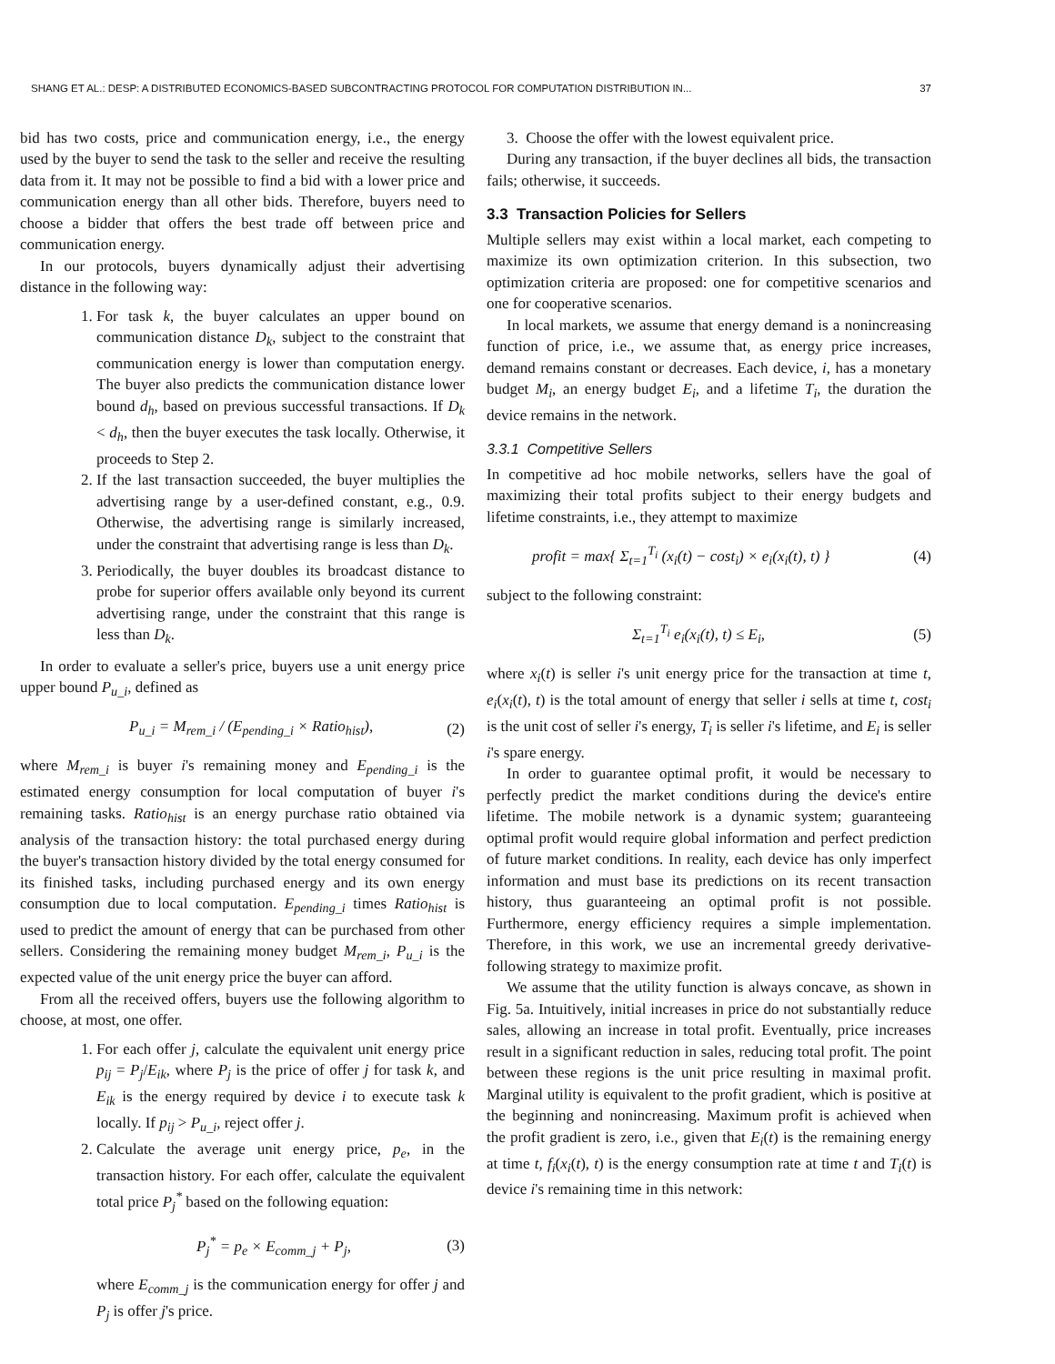SHANG ET AL.: DESP: A DISTRIBUTED ECONOMICS-BASED SUBCONTRACTING PROTOCOL FOR COMPUTATION DISTRIBUTION IN... 37
bid has two costs, price and communication energy, i.e., the energy used by the buyer to send the task to the seller and receive the resulting data from it. It may not be possible to find a bid with a lower price and communication energy than all other bids. Therefore, buyers need to choose a bidder that offers the best trade off between price and communication energy.
In our protocols, buyers dynamically adjust their advertising distance in the following way:
1. For task k, the buyer calculates an upper bound on communication distance D<sub>k</sub>, subject to the constraint that communication energy is lower than computation energy. The buyer also predicts the communication distance lower bound d<sub>h</sub>, based on previous successful transactions. If D<sub>k</sub> < d<sub>h</sub>, then the buyer executes the task locally. Otherwise, it proceeds to Step 2.
2. If the last transaction succeeded, the buyer multiplies the advertising range by a user-defined constant, e.g., 0.9. Otherwise, the advertising range is similarly increased, under the constraint that advertising range is less than D<sub>k</sub>.
3. Periodically, the buyer doubles its broadcast distance to probe for superior offers available only beyond its current advertising range, under the constraint that this range is less than D<sub>k</sub>.
In order to evaluate a seller's price, buyers use a unit energy price upper bound P<sub>u_i</sub>, defined as
P<sub>u_i</sub> = M<sub>rem_i</sub> / (E<sub>pending_i</sub> × Ratio<sub>hist</sub>), (2)
where M<sub>rem_i</sub> is buyer i's remaining money and E<sub>pending_i</sub> is the estimated energy consumption for local computation of buyer i's remaining tasks. Ratio<sub>hist</sub> is an energy purchase ratio obtained via analysis of the transaction history: the total purchased energy during the buyer's transaction history divided by the total energy consumed for its finished tasks, including purchased energy and its own energy consumption due to local computation. E<sub>pending_i</sub> times Ratio<sub>hist</sub> is used to predict the amount of energy that can be purchased from other sellers. Considering the remaining money budget M<sub>rem_i</sub>, P<sub>u_i</sub> is the expected value of the unit energy price the buyer can afford.
From all the received offers, buyers use the following algorithm to choose, at most, one offer.
1. For each offer j, calculate the equivalent unit energy price p<sub>ij</sub> = P<sub>j</sub>/E<sub>ik</sub>, where P<sub>j</sub> is the price of offer j for task k, and E<sub>ik</sub> is the energy required by device i to execute task k locally. If p<sub>ij</sub> > P<sub>u_i</sub>, reject offer j.
2. Calculate the average unit energy price, p<sub>e</sub>, in the transaction history. For each offer, calculate the equivalent total price P<sub>j</sub><sup>*</sup> based on the following equation:
P<sub>j</sub><sup>*</sup> = p<sub>e</sub> × E<sub>comm_j</sub> + P<sub>j</sub>, (3)
where E<sub>comm_j</sub> is the communication energy for offer j and P<sub>j</sub> is offer j's price.
3. Choose the offer with the lowest equivalent price.
During any transaction, if the buyer declines all bids, the transaction fails; otherwise, it succeeds.
3.3 Transaction Policies for Sellers
Multiple sellers may exist within a local market, each competing to maximize its own optimization criterion. In this subsection, two optimization criteria are proposed: one for competitive scenarios and one for cooperative scenarios.
In local markets, we assume that energy demand is a nonincreasing function of price, i.e., we assume that, as energy price increases, demand remains constant or decreases. Each device, i, has a monetary budget M<sub>i</sub>, an energy budget E<sub>i</sub>, and a lifetime T<sub>i</sub>, the duration the device remains in the network.
3.3.1 Competitive Sellers
In competitive ad hoc mobile networks, sellers have the goal of maximizing their total profits subject to their energy budgets and lifetime constraints, i.e., they attempt to maximize
profit = max{ Σ<sub>t=1</sub><sup>T<sub>i</sub></sup> (x<sub>i</sub>(t) − cost<sub>i</sub>) × e<sub>i</sub>(x<sub>i</sub>(t), t) } (4)
subject to the following constraint:
Σ<sub>t=1</sub><sup>T<sub>i</sub></sup> e<sub>i</sub>(x<sub>i</sub>(t), t) ≤ E<sub>i</sub>, (5)
where x<sub>i</sub>(t) is seller i's unit energy price for the transaction at time t, e<sub>i</sub>(x<sub>i</sub>(t), t) is the total amount of energy that seller i sells at time t, cost<sub>i</sub> is the unit cost of seller i's energy, T<sub>i</sub> is seller i's lifetime, and E<sub>i</sub> is seller i's spare energy.
In order to guarantee optimal profit, it would be necessary to perfectly predict the market conditions during the device's entire lifetime. The mobile network is a dynamic system; guaranteeing optimal profit would require global information and perfect prediction of future market conditions. In reality, each device has only imperfect information and must base its predictions on its recent transaction history, thus guaranteeing an optimal profit is not possible. Furthermore, energy efficiency requires a simple implementation. Therefore, in this work, we use an incremental greedy derivative-following strategy to maximize profit.
We assume that the utility function is always concave, as shown in Fig. 5a. Intuitively, initial increases in price do not substantially reduce sales, allowing an increase in total profit. Eventually, price increases result in a significant reduction in sales, reducing total profit. The point between these regions is the unit price resulting in maximal profit. Marginal utility is equivalent to the profit gradient, which is positive at the beginning and nonincreasing. Maximum profit is achieved when the profit gradient is zero, i.e., given that E<sub>i</sub>(t) is the remaining energy at time t, f<sub>i</sub>(x<sub>i</sub>(t), t) is the energy consumption rate at time t and T<sub>i</sub>(t) is device i's remaining time in this network: